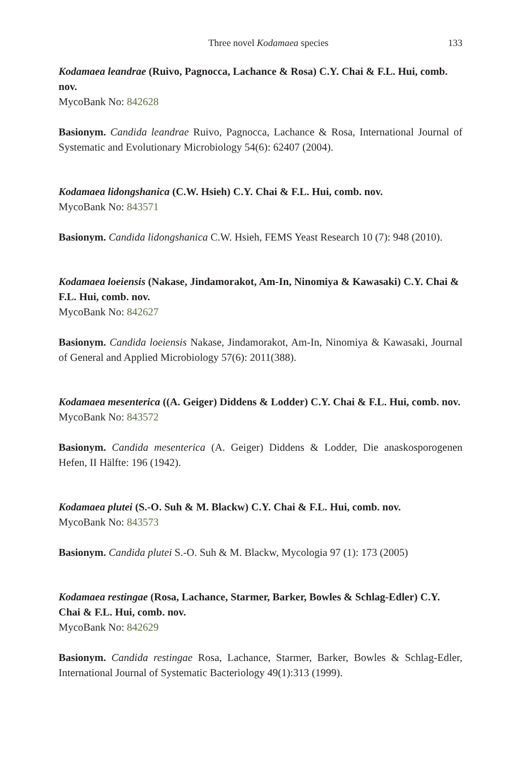Three novel Kodamaea species 133
Kodamaea leandrae (Ruivo, Pagnocca, Lachance & Rosa) C.Y. Chai & F.L. Hui, comb. nov.
MycoBank No: 842628
Basionym. Candida leandrae Ruivo, Pagnocca, Lachance & Rosa, International Journal of Systematic and Evolutionary Microbiology 54(6): 62407 (2004).
Kodamaea lidongshanica (C.W. Hsieh) C.Y. Chai & F.L. Hui, comb. nov.
MycoBank No: 843571
Basionym. Candida lidongshanica C.W. Hsieh, FEMS Yeast Research 10 (7): 948 (2010).
Kodamaea loeiensis (Nakase, Jindamorakot, Am-In, Ninomiya & Kawasaki) C.Y. Chai & F.L. Hui, comb. nov.
MycoBank No: 842627
Basionym. Candida loeiensis Nakase, Jindamorakot, Am-In, Ninomiya & Kawasaki, Journal of General and Applied Microbiology 57(6): 2011(388).
Kodamaea mesenterica ((A. Geiger) Diddens & Lodder) C.Y. Chai & F.L. Hui, comb. nov.
MycoBank No: 843572
Basionym. Candida mesenterica (A. Geiger) Diddens & Lodder, Die anaskosporogenen Hefen, II Hälfte: 196 (1942).
Kodamaea plutei (S.-O. Suh & M. Blackw) C.Y. Chai & F.L. Hui, comb. nov.
MycoBank No: 843573
Basionym. Candida plutei S.-O. Suh & M. Blackw, Mycologia 97 (1): 173 (2005)
Kodamaea restingae (Rosa, Lachance, Starmer, Barker, Bowles & Schlag-Edler) C.Y. Chai & F.L. Hui, comb. nov.
MycoBank No: 842629
Basionym. Candida restingae Rosa, Lachance, Starmer, Barker, Bowles & Schlag-Edler, International Journal of Systematic Bacteriology 49(1):313 (1999).